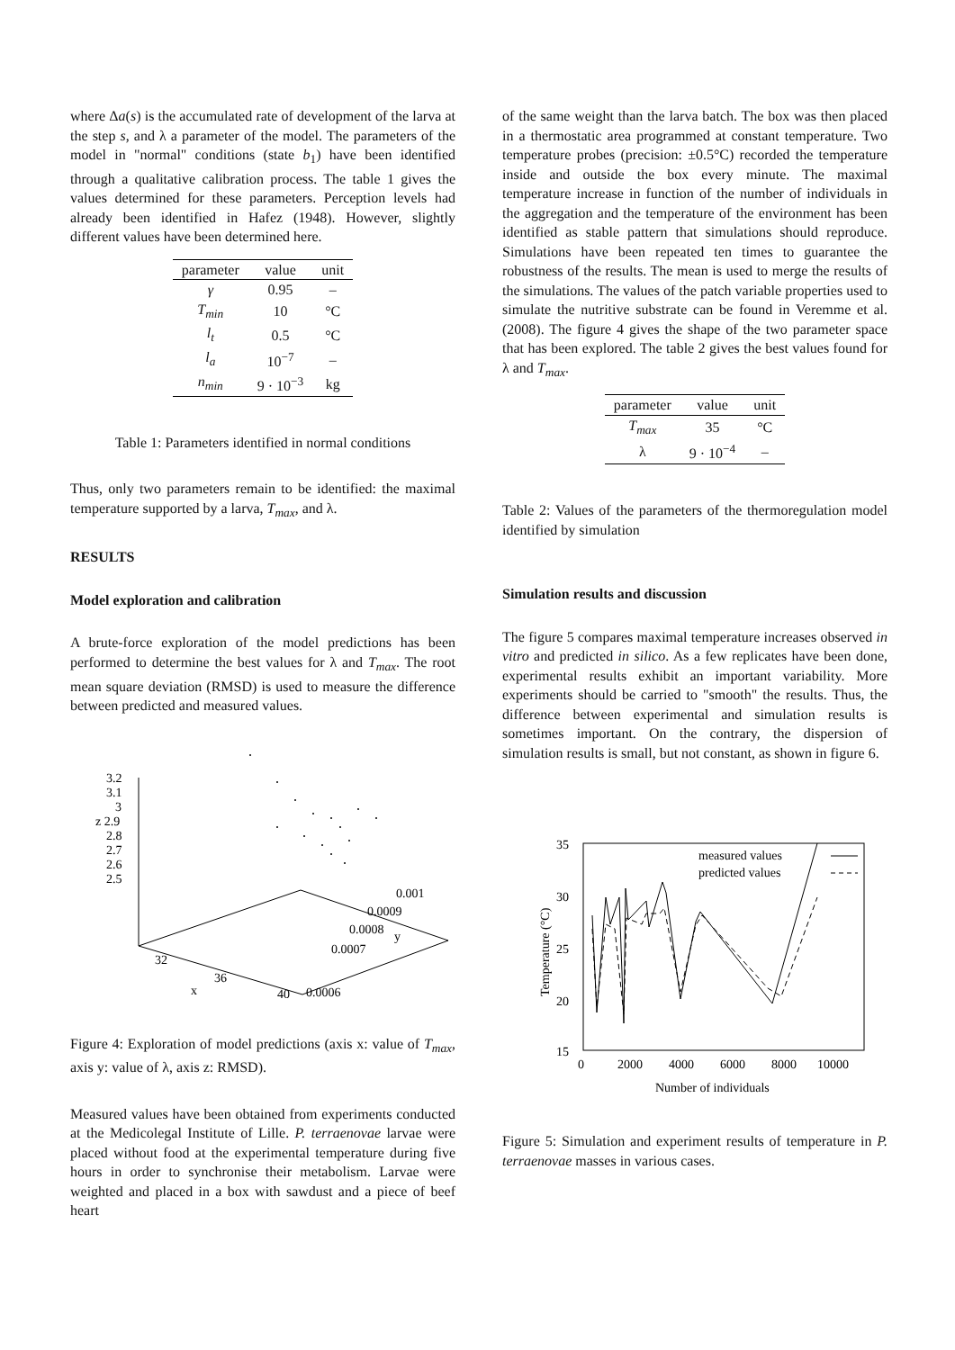where Δa(s) is the accumulated rate of development of the larva at the step s, and λ a parameter of the model. The parameters of the model in "normal" conditions (state b<sub>1</sub>) have been identified through a qualitative calibration process. The table 1 gives the values determined for these parameters. Perception levels had already been identified in Hafez (1948). However, slightly different values have been determined here.
| parameter | value | unit |
| --- | --- | --- |
| γ | 0.95 | – |
| T<sub>min</sub> | 10 | °C |
| l<sub>t</sub> | 0.5 | °C |
| l<sub>a</sub> | 10<sup>−7</sup> | – |
| n<sub>min</sub> | 9 · 10<sup>−3</sup> | kg |
Table 1: Parameters identified in normal conditions
Thus, only two parameters remain to be identified: the maximal temperature supported by a larva, T<sub>max</sub>, and λ.
RESULTS
Model exploration and calibration
A brute-force exploration of the model predictions has been performed to determine the best values for λ and T<sub>max</sub>. The root mean square deviation (RMSD) is used to measure the difference between predicted and measured values.
3.2
3.1
3
z 2.9
2.8
2.7
2.6
2.5
32
36
x
40
0.001
0.0009
0.0008
y
0.0007
0.0006
Figure 4: Exploration of model predictions (axis x: value of T<sub>max</sub>, axis y: value of λ, axis z: RMSD).
Measured values have been obtained from experiments conducted at the Medicolegal Institute of Lille. P. terraenovae larvae were placed without food at the experimental temperature during five hours in order to synchronise their metabolism. Larvae were weighted and placed in a box with sawdust and a piece of beef heart
of the same weight than the larva batch. The box was then placed in a thermostatic area programmed at constant temperature. Two temperature probes (precision: ±0.5°C) recorded the temperature inside and outside the box every minute. The maximal temperature increase in function of the number of individuals in the aggregation and the temperature of the environment has been identified as stable pattern that simulations should reproduce. Simulations have been repeated ten times to guarantee the robustness of the results. The mean is used to merge the results of the simulations. The values of the patch variable properties used to simulate the nutritive substrate can be found in Veremme et al. (2008). The figure 4 gives the shape of the two parameter space that has been explored. The table 2 gives the best values found for λ and T<sub>max</sub>.
| parameter | value | unit |
| --- | --- | --- |
| T<sub>max</sub> | 35 | °C |
| λ | 9 · 10<sup>−4</sup> | – |
Table 2: Values of the parameters of the thermoregulation model identified by simulation
Simulation results and discussion
The figure 5 compares maximal temperature increases observed in vitro and predicted in silico. As a few replicates have been done, experimental results exhibit an important variability. More experiments should be carried to "smooth" the results. Thus, the difference between experimental and simulation results is sometimes important. On the contrary, the dispersion of simulation results is small, but not constant, as shown in figure 6.
35
30
25
20
15
0
2000
4000
6000
8000
10000
Number of individuals
Temperature (°C)
measured values
predicted values
Figure 5: Simulation and experiment results of temperature in P. terraenovae masses in various cases.